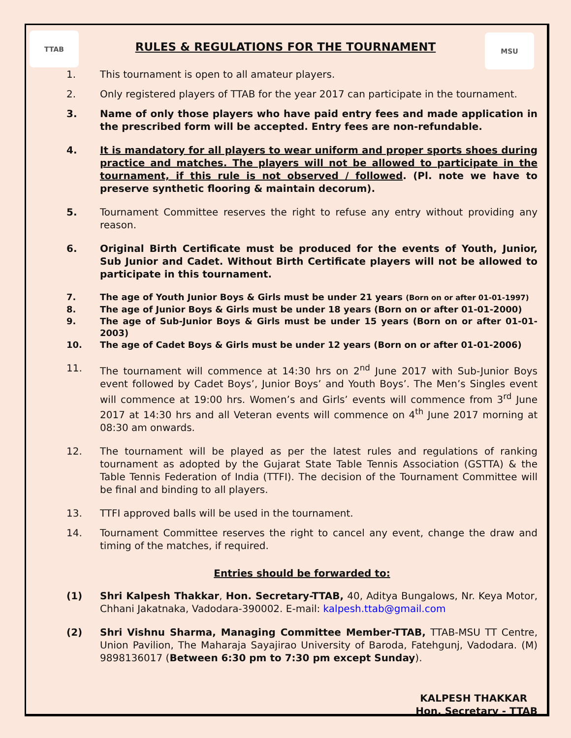TTAB MSU
RULES & REGULATIONS FOR THE TOURNAMENT
1. This tournament is open to all amateur players.
2. Only registered players of TTAB for the year 2017 can participate in the tournament.
3. Name of only those players who have paid entry fees and made application in the prescribed form will be accepted. Entry fees are non-refundable.
4. It is mandatory for all players to wear uniform and proper sports shoes during practice and matches. The players will not be allowed to participate in the tournament, if this rule is not observed / followed. (Pl. note we have to preserve synthetic flooring & maintain decorum).
5. Tournament Committee reserves the right to refuse any entry without providing any reason.
6. Original Birth Certificate must be produced for the events of Youth, Junior, Sub Junior and Cadet. Without Birth Certificate players will not be allowed to participate in this tournament.
7. The age of Youth Junior Boys & Girls must be under 21 years (Born on or after 01-01-1997)
8. The age of Junior Boys & Girls must be under 18 years (Born on or after 01-01-2000)
9. The age of Sub-Junior Boys & Girls must be under 15 years (Born on or after 01-01-2003)
10. The age of Cadet Boys & Girls must be under 12 years (Born on or after 01-01-2006)
11. The tournament will commence at 14:30 hrs on 2<sup>nd</sup> June 2017 with Sub-Junior Boys event followed by Cadet Boys’, Junior Boys’ and Youth Boys’. The Men’s Singles event will commence at 19:00 hrs. Women’s and Girls’ events will commence from 3<sup>rd</sup> June 2017 at 14:30 hrs and all Veteran events will commence on 4<sup>th</sup> June 2017 morning at 08:30 am onwards.
12. The tournament will be played as per the latest rules and regulations of ranking tournament as adopted by the Gujarat State Table Tennis Association (GSTTA) & the Table Tennis Federation of India (TTFI). The decision of the Tournament Committee will be final and binding to all players.
13. TTFI approved balls will be used in the tournament.
14. Tournament Committee reserves the right to cancel any event, change the draw and timing of the matches, if required.
Entries should be forwarded to:
(1) Shri Kalpesh Thakkar, Hon. Secretary-TTAB, 40, Aditya Bungalows, Nr. Keya Motor, Chhani Jakatnaka, Vadodara-390002. E-mail: kalpesh.ttab@gmail.com
(2) Shri Vishnu Sharma, Managing Committee Member-TTAB, TTAB-MSU TT Centre, Union Pavilion, The Maharaja Sayajirao University of Baroda, Fatehgunj, Vadodara. (M) 9898136017 (Between 6:30 pm to 7:30 pm except Sunday).
KALPESH THAKKAR
Hon. Secretary - TTAB